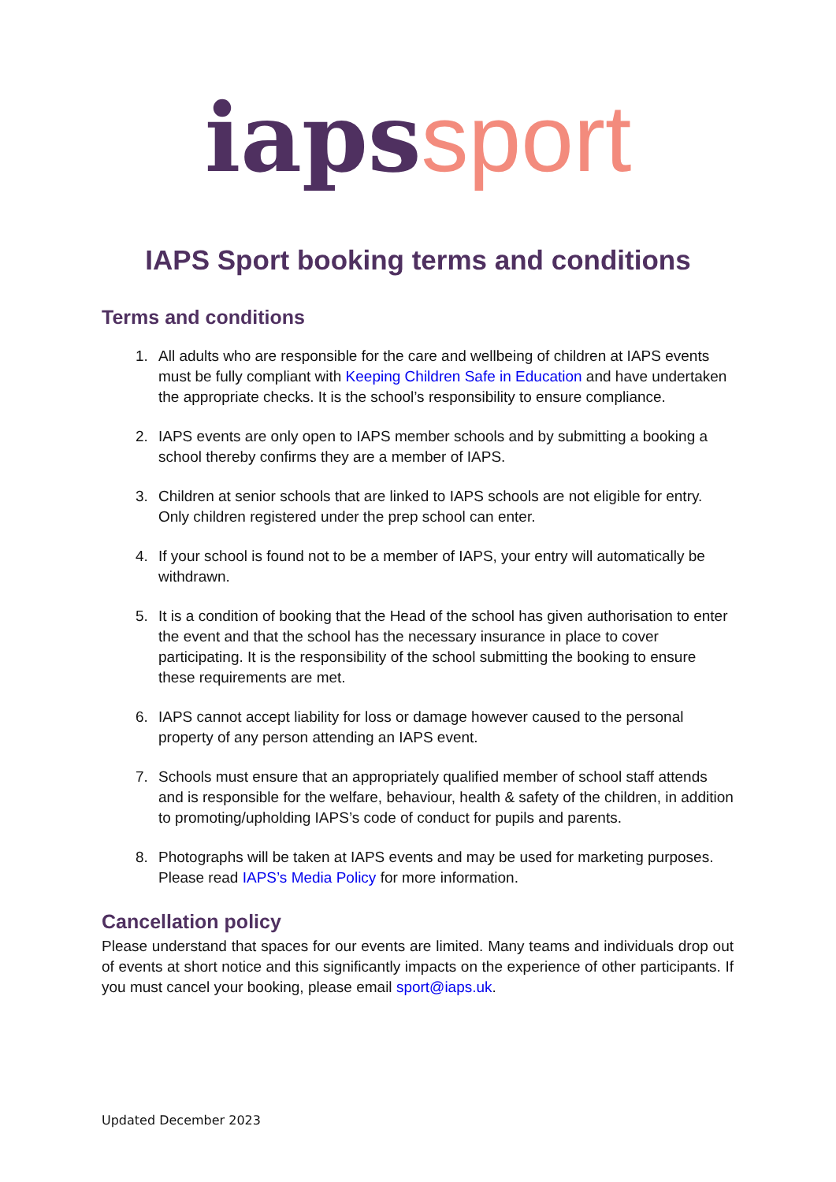iaps sport
IAPS Sport booking terms and conditions
Terms and conditions
1. All adults who are responsible for the care and wellbeing of children at IAPS events must be fully compliant with Keeping Children Safe in Education and have undertaken the appropriate checks. It is the school’s responsibility to ensure compliance.
2. IAPS events are only open to IAPS member schools and by submitting a booking a school thereby confirms they are a member of IAPS.
3. Children at senior schools that are linked to IAPS schools are not eligible for entry. Only children registered under the prep school can enter.
4. If your school is found not to be a member of IAPS, your entry will automatically be withdrawn.
5. It is a condition of booking that the Head of the school has given authorisation to enter the event and that the school has the necessary insurance in place to cover participating. It is the responsibility of the school submitting the booking to ensure these requirements are met.
6. IAPS cannot accept liability for loss or damage however caused to the personal property of any person attending an IAPS event.
7. Schools must ensure that an appropriately qualified member of school staff attends and is responsible for the welfare, behaviour, health & safety of the children, in addition to promoting/upholding IAPS’s code of conduct for pupils and parents.
8. Photographs will be taken at IAPS events and may be used for marketing purposes. Please read IAPS’s Media Policy for more information.
Cancellation policy
Please understand that spaces for our events are limited. Many teams and individuals drop out of events at short notice and this significantly impacts on the experience of other participants. If you must cancel your booking, please email sport@iaps.uk.
Updated December 2023